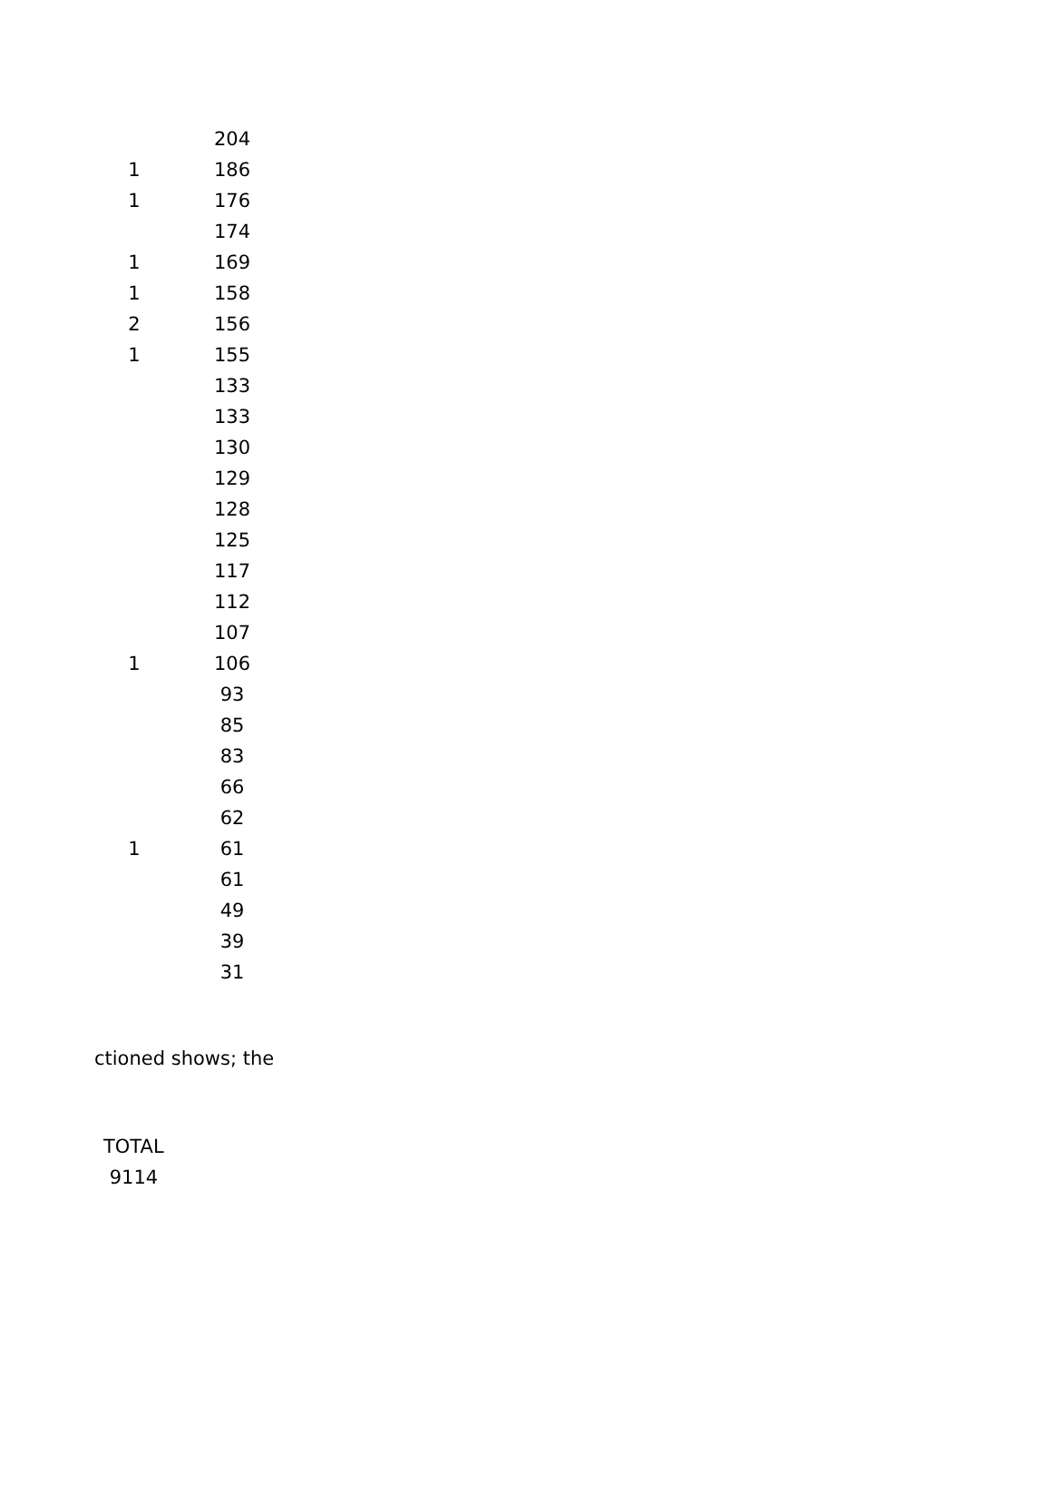| | 204 |
| 1 | 186 |
| 1 | 176 |
| | 174 |
| 1 | 169 |
| 1 | 158 |
| 2 | 156 |
| 1 | 155 |
| | 133 |
| | 133 |
| | 130 |
| | 129 |
| | 128 |
| | 125 |
| | 117 |
| | 112 |
| | 107 |
| 1 | 106 |
| | 93 |
| | 85 |
| | 83 |
| | 66 |
| | 62 |
| 1 | 61 |
| | 61 |
| | 49 |
| | 39 |
| | 31 |
ctioned shows; the
TOTAL
9114